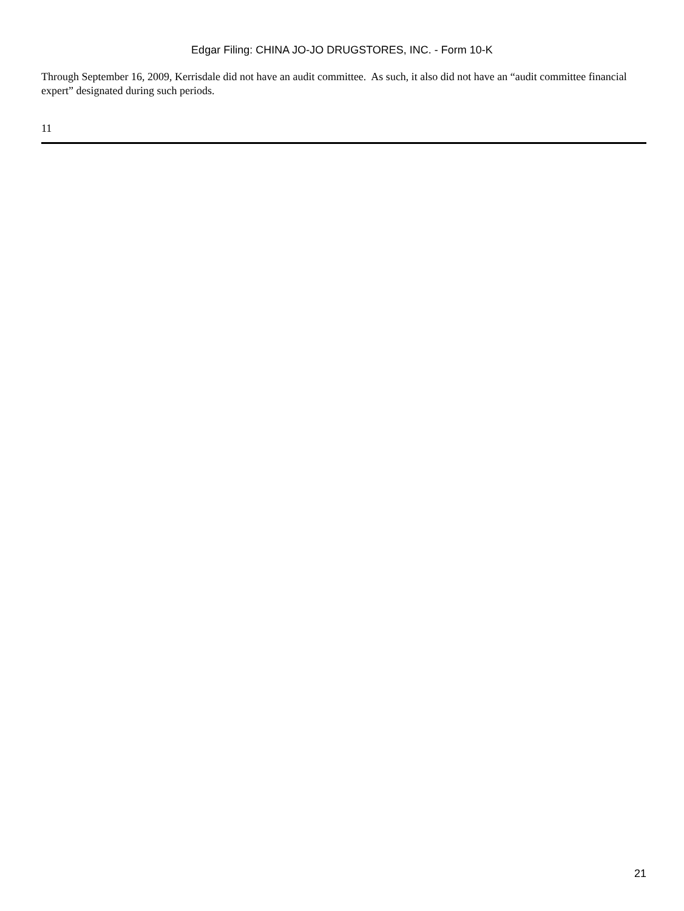Edgar Filing: CHINA JO-JO DRUGSTORES, INC. - Form 10-K
Through September 16, 2009, Kerrisdale did not have an audit committee. As such, it also did not have an “audit committee financial expert” designated during such periods.
11
21